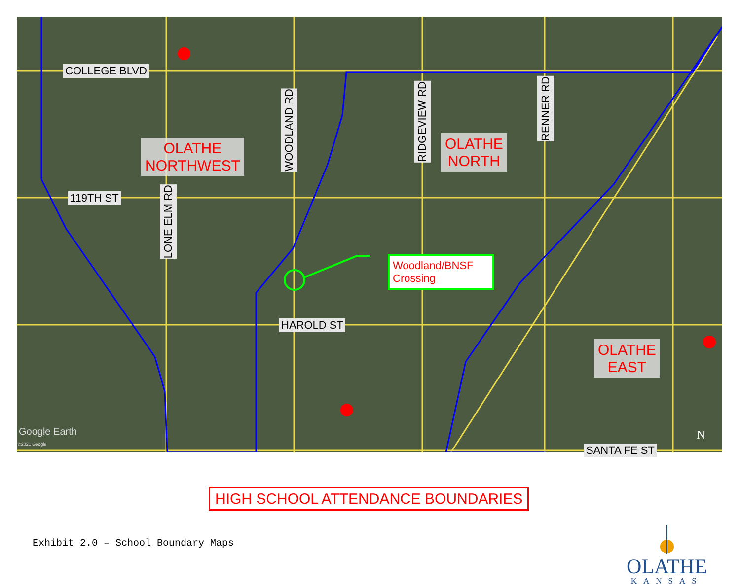COLLEGE BLVD
119TH ST
HAROLD ST
SANTA FE ST
LONE ELM RD
WOODLAND RD
RIDGEVIEW RD
RENNER RD
OLATHE
NORTHWEST
OLATHE
NORTH
OLATHE
EAST
Woodland/BNSF
Crossing
Google Earth
©2021 Google
N
HIGH SCHOOL ATTENDANCE BOUNDARIES
Exhibit 2.0 – School Boundary Maps
OLATHE
KANSAS